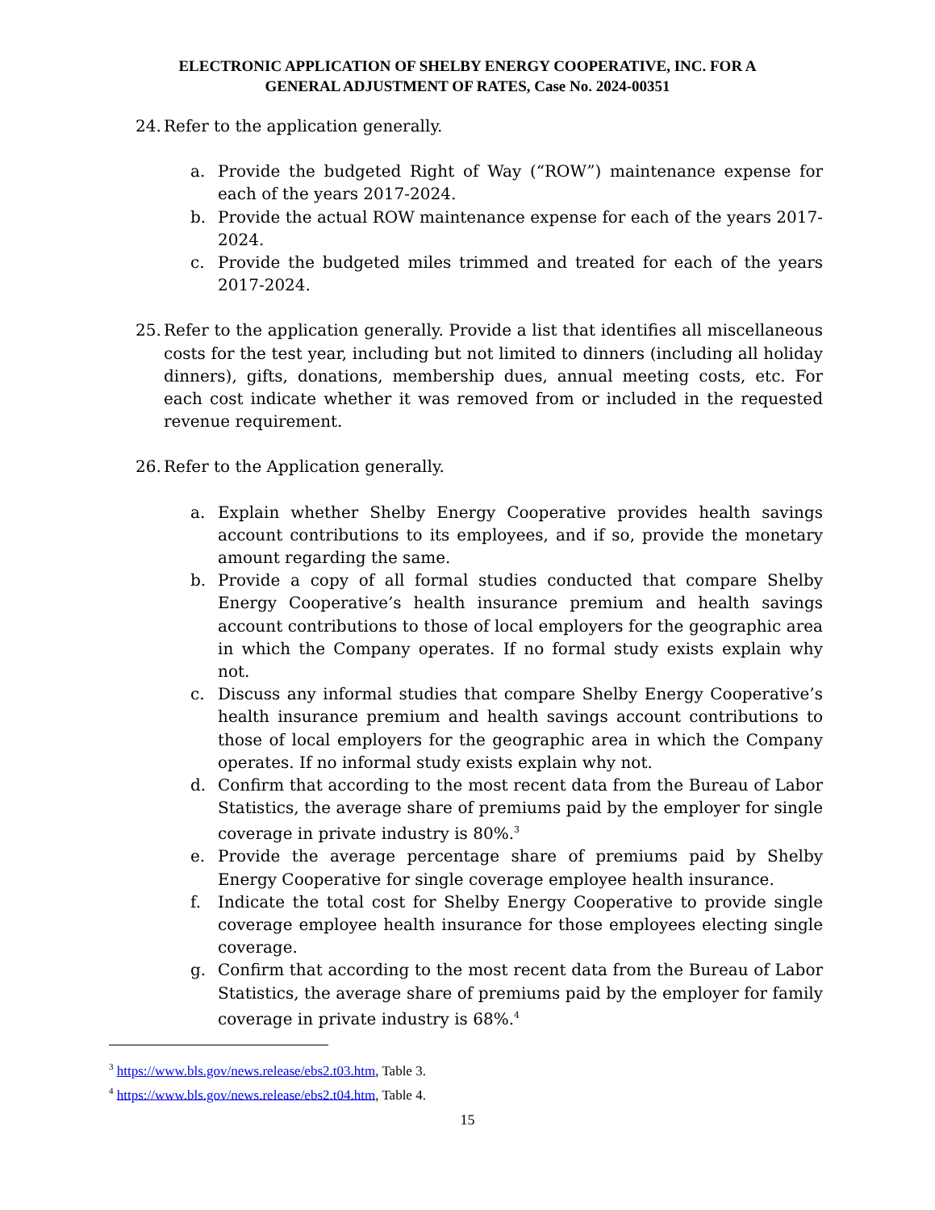ELECTRONIC APPLICATION OF SHELBY ENERGY COOPERATIVE, INC. FOR A
GENERAL ADJUSTMENT OF RATES, Case No. 2024-00351
24. Refer to the application generally.
a. Provide the budgeted Right of Way (“ROW”) maintenance expense for each of the years 2017-2024.
b. Provide the actual ROW maintenance expense for each of the years 2017-2024.
c. Provide the budgeted miles trimmed and treated for each of the years 2017-2024.
25. Refer to the application generally. Provide a list that identifies all miscellaneous costs for the test year, including but not limited to dinners (including all holiday dinners), gifts, donations, membership dues, annual meeting costs, etc. For each cost indicate whether it was removed from or included in the requested revenue requirement.
26. Refer to the Application generally.
a. Explain whether Shelby Energy Cooperative provides health savings account contributions to its employees, and if so, provide the monetary amount regarding the same.
b. Provide a copy of all formal studies conducted that compare Shelby Energy Cooperative’s health insurance premium and health savings account contributions to those of local employers for the geographic area in which the Company operates. If no formal study exists explain why not.
c. Discuss any informal studies that compare Shelby Energy Cooperative’s health insurance premium and health savings account contributions to those of local employers for the geographic area in which the Company operates. If no informal study exists explain why not.
d. Confirm that according to the most recent data from the Bureau of Labor Statistics, the average share of premiums paid by the employer for single coverage in private industry is 80%.<sup>3</sup>
e. Provide the average percentage share of premiums paid by Shelby Energy Cooperative for single coverage employee health insurance.
f. Indicate the total cost for Shelby Energy Cooperative to provide single coverage employee health insurance for those employees electing single coverage.
g. Confirm that according to the most recent data from the Bureau of Labor Statistics, the average share of premiums paid by the employer for family coverage in private industry is 68%.<sup>4</sup>
<sup>3</sup> https://www.bls.gov/news.release/ebs2.t03.htm, Table 3.
<sup>4</sup> https://www.bls.gov/news.release/ebs2.t04.htm, Table 4.
15